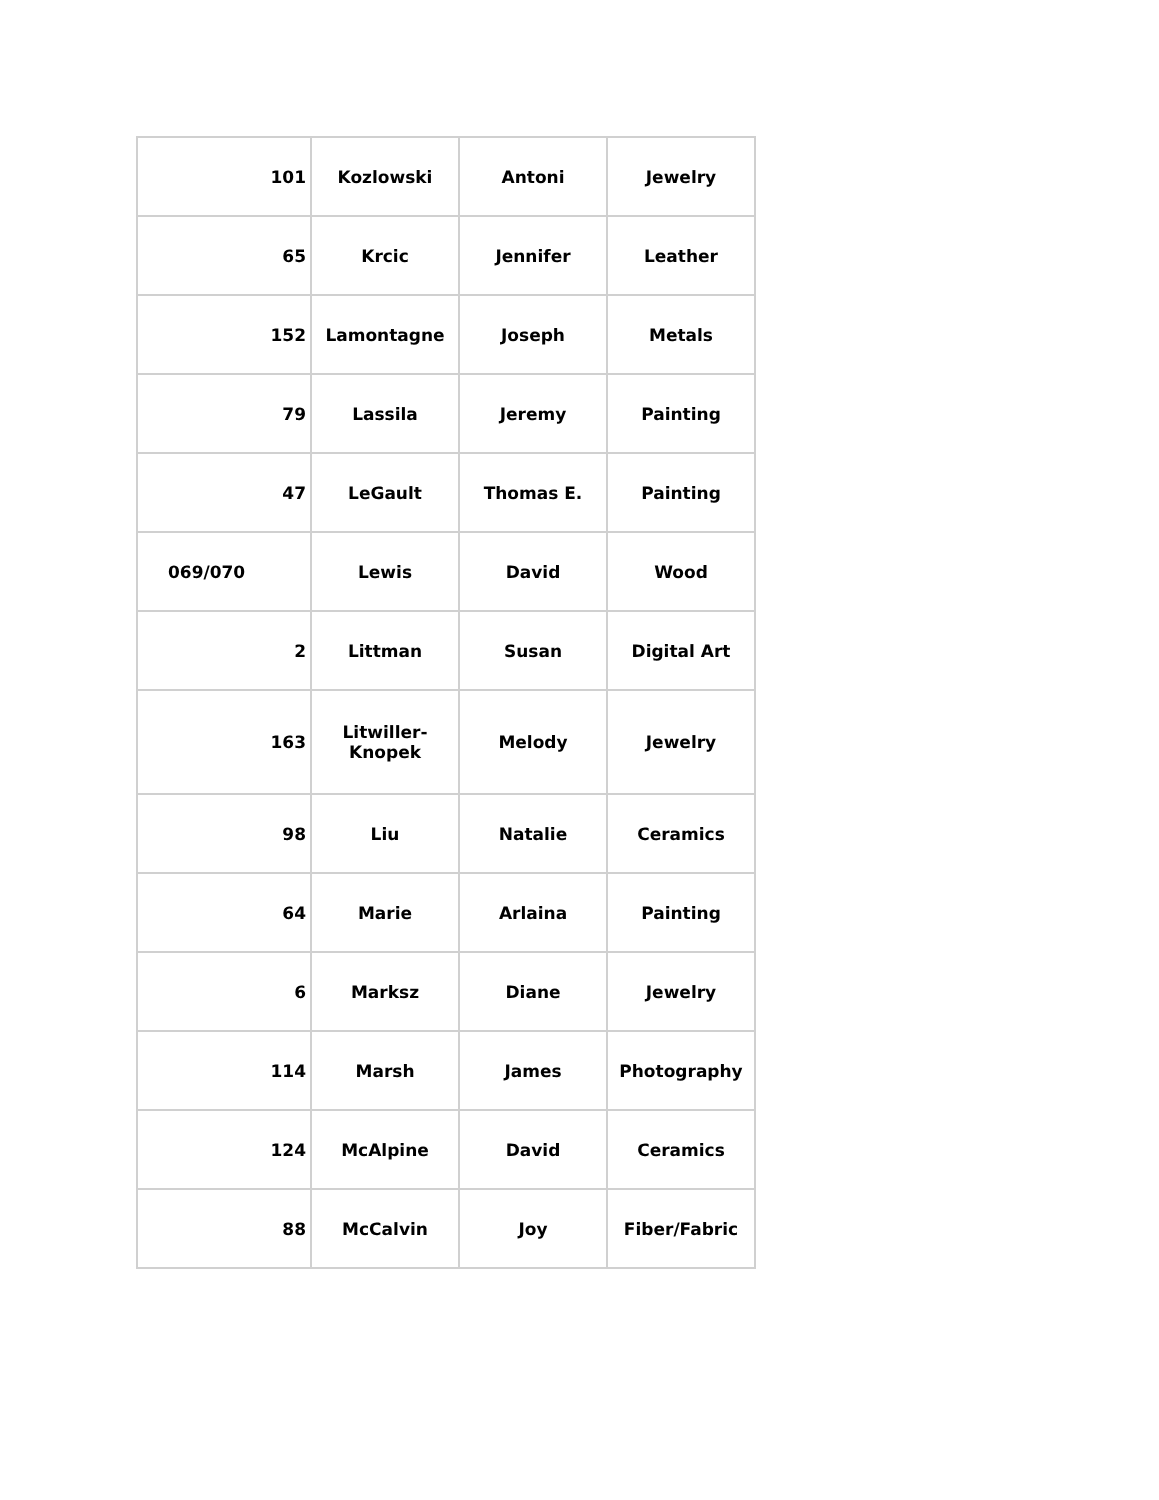| 101 | Kozlowski | Antoni | Jewelry |
| 65 | Krcic | Jennifer | Leather |
| 152 | Lamontagne | Joseph | Metals |
| 79 | Lassila | Jeremy | Painting |
| 47 | LeGault | Thomas E. | Painting |
| 069/070 | Lewis | David | Wood |
| 2 | Littman | Susan | Digital Art |
| 163 | Litwiller-Knopek | Melody | Jewelry |
| 98 | Liu | Natalie | Ceramics |
| 64 | Marie | Arlaina | Painting |
| 6 | Marksz | Diane | Jewelry |
| 114 | Marsh | James | Photography |
| 124 | McAlpine | David | Ceramics |
| 88 | McCalvin | Joy | Fiber/Fabric |